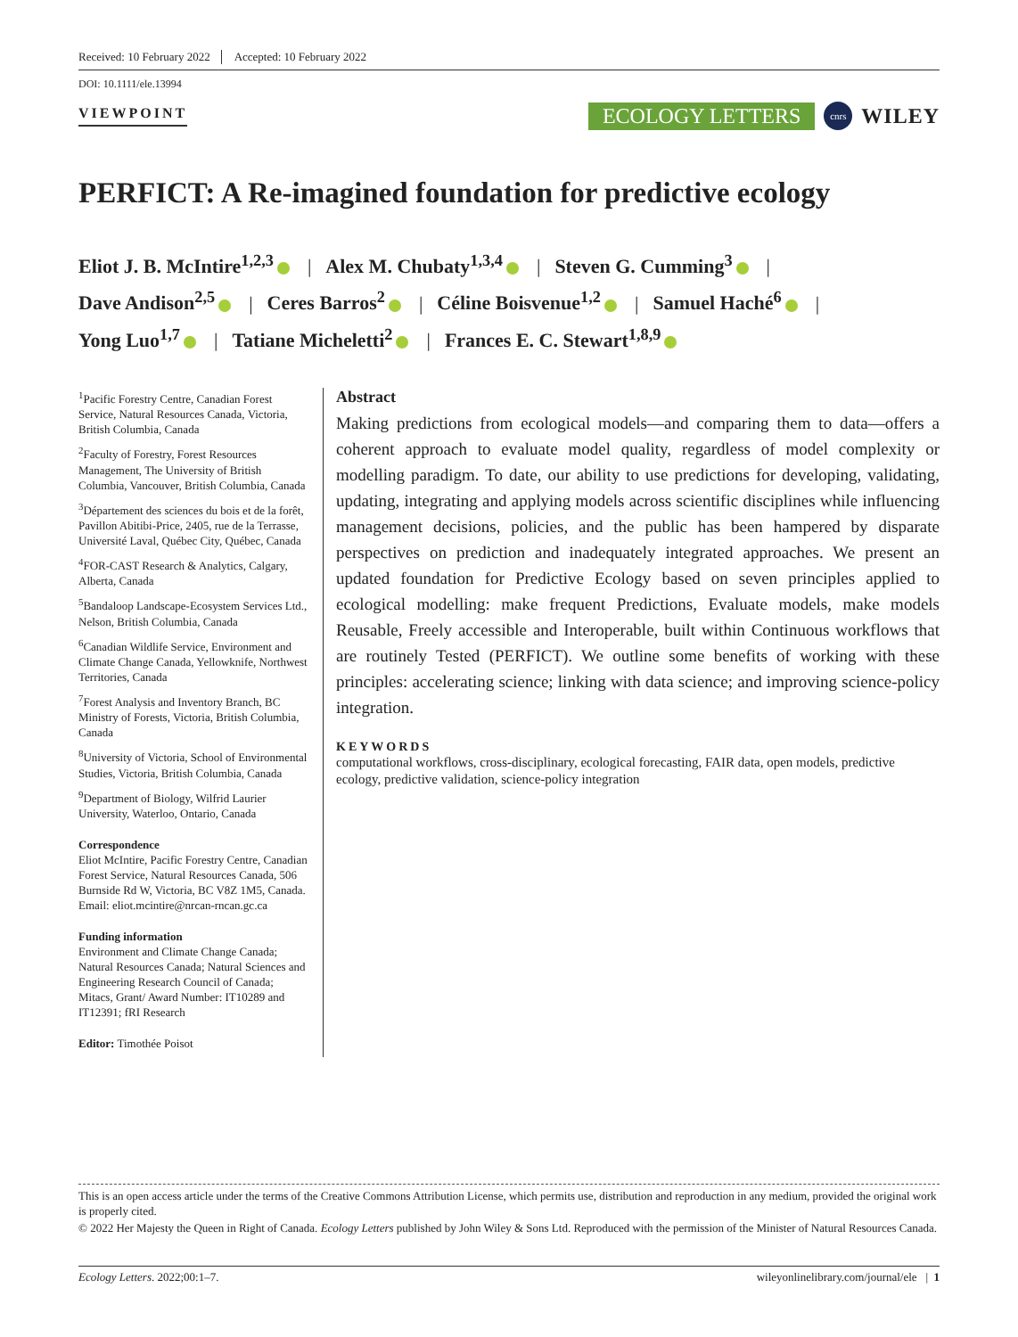Received: 10 February 2022 Accepted: 10 February 2022
DOI: 10.1111/ele.13994
VIEWPOINT
ECOLOGY LETTERS cnrs WILEY
PERFICT: A Re-imagined foundation for predictive ecology
Eliot J. B. McIntire<sup>1,2,3</sup> | Alex M. Chubaty<sup>1,3,4</sup> | Steven G. Cumming<sup>3</sup> |
Dave Andison<sup>2,5</sup> | Ceres Barros<sup>2</sup> | Céline Boisvenue<sup>1,2</sup> | Samuel Haché<sup>6</sup> |
Yong Luo<sup>1,7</sup> | Tatiane Micheletti<sup>2</sup> | Frances E. C. Stewart<sup>1,8,9</sup>
<sup>1</sup> Pacific Forestry Centre, Canadian Forest Service, Natural Resources Canada, Victoria, British Columbia, Canada
<sup>2</sup> Faculty of Forestry, Forest Resources Management, The University of British Columbia, Vancouver, British Columbia, Canada
<sup>3</sup> Département des sciences du bois et de la forêt, Pavillon Abitibi-Price, 2405, rue de la Terrasse, Université Laval, Québec City, Québec, Canada
<sup>4</sup> FOR-CAST Research & Analytics, Calgary, Alberta, Canada
<sup>5</sup> Bandaloop Landscape-Ecosystem Services Ltd., Nelson, British Columbia, Canada
<sup>6</sup> Canadian Wildlife Service, Environment and Climate Change Canada, Yellowknife, Northwest Territories, Canada
<sup>7</sup> Forest Analysis and Inventory Branch, BC Ministry of Forests, Victoria, British Columbia, Canada
<sup>8</sup> University of Victoria, School of Environmental Studies, Victoria, British Columbia, Canada
<sup>9</sup> Department of Biology, Wilfrid Laurier University, Waterloo, Ontario, Canada
Correspondence
Eliot McIntire, Pacific Forestry Centre, Canadian Forest Service, Natural Resources Canada, 506 Burnside Rd W, Victoria, BC V8Z 1M5, Canada.
Email: eliot.mcintire@nrcan-rncan.gc.ca
Funding information
Environment and Climate Change Canada; Natural Resources Canada; Natural Sciences and Engineering Research Council of Canada; Mitacs, Grant/ Award Number: IT10289 and IT12391; fRI Research
Editor: Timothée Poisot
Abstract
Making predictions from ecological models—and comparing them to data—offers a coherent approach to evaluate model quality, regardless of model complexity or modelling paradigm. To date, our ability to use predictions for developing, validating, updating, integrating and applying models across scientific disciplines while influencing management decisions, policies, and the public has been hampered by disparate perspectives on prediction and inadequately integrated approaches. We present an updated foundation for Predictive Ecology based on seven principles applied to ecological modelling: make frequent Predictions, Evaluate models, make models Reusable, Freely accessible and Interoperable, built within Continuous workflows that are routinely Tested (PERFICT). We outline some benefits of working with these principles: accelerating science; linking with data science; and improving science-policy integration.
KEYWORDS
computational workflows, cross-disciplinary, ecological forecasting, FAIR data, open models, predictive ecology, predictive validation, science-policy integration
This is an open access article under the terms of the Creative Commons Attribution License, which permits use, distribution and reproduction in any medium, provided the original work is properly cited.
© 2022 Her Majesty the Queen in Right of Canada. Ecology Letters published by John Wiley & Sons Ltd. Reproduced with the permission of the Minister of Natural Resources Canada.
Ecology Letters. 2022;00:1–7. wileyonlinelibrary.com/journal/ele | 1